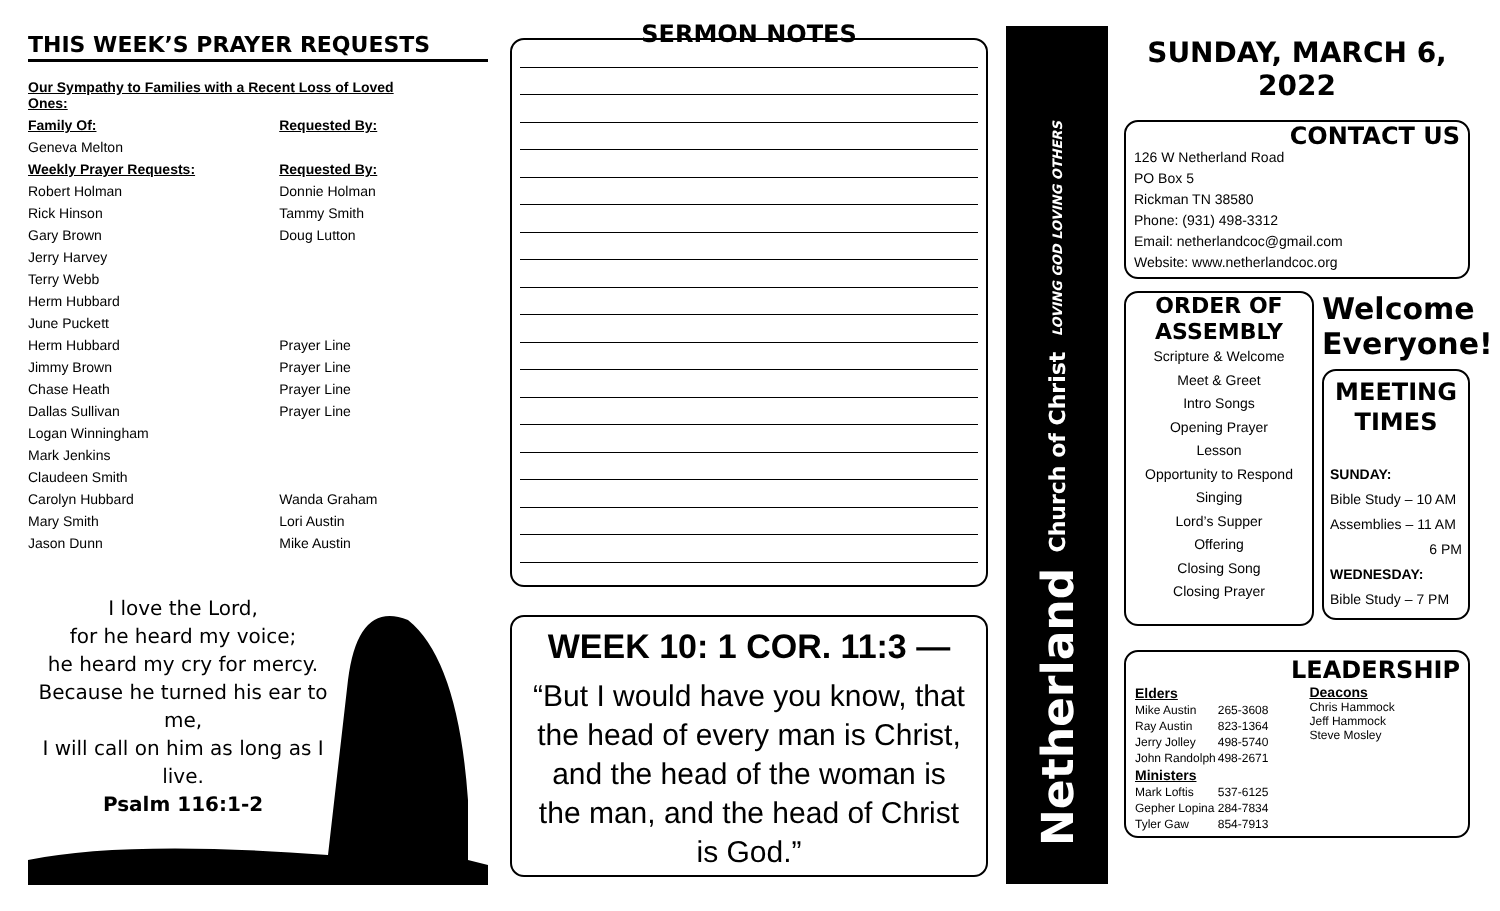THIS WEEK’S PRAYER REQUESTS
| Our Sympathy to Families with a Recent Loss of Loved Ones: | |
| Family Of: | Requested By: |
| Geneva Melton | |
| Weekly Prayer Requests: | Requested By: |
| Robert Holman | Donnie Holman |
| Rick Hinson | Tammy Smith |
| Gary Brown | Doug Lutton |
| Jerry Harvey | |
| Terry Webb | |
| Herm Hubbard | |
| June Puckett | |
| Herm Hubbard | Prayer Line |
| Jimmy Brown | Prayer Line |
| Chase Heath | Prayer Line |
| Dallas Sullivan | Prayer Line |
| Logan Winningham | |
| Mark Jenkins | |
| Claudeen Smith | |
| Carolyn Hubbard | Wanda Graham |
| Mary Smith | Lori Austin |
| Jason Dunn | Mike Austin |
I love the Lord,
for he heard my voice;
he heard my cry for mercy.
Because he turned his ear to me,
I will call on him as long as I live.
Psalm 116:1-2
SERMON NOTES
WEEK 10: 1 COR. 11:3 —
“But I would have you know, that the head of every man is Christ, and the head of the woman is the man, and the head of Christ is God.”
Netherland Church of Christ LOVING GOD LOVING OTHERS
SUNDAY, MARCH 6, 2022
CONTACT US
126 W Netherland Road
PO Box 5
Rickman TN 38580
Phone: (931) 498-3312
Email: netherlandcoc@gmail.com
Website: www.netherlandcoc.org
ORDER OF
ASSEMBLY
Scripture & Welcome
Meet & Greet
Intro Songs
Opening Prayer
Lesson
Opportunity to Respond
Singing
Lord’s Supper
Offering
Closing Song
Closing Prayer
Welcome Everyone!
MEETING
TIMES
SUNDAY:
Bible Study – 10 AM
Assemblies – 11 AM
6 PM
WEDNESDAY:
Bible Study – 7 PM
LEADERSHIP
| Elders | |
| Mike Austin | 265-3608 |
| Ray Austin | 823-1364 |
| Jerry Jolley | 498-5740 |
| John Randolph | 498-2671 |
| Ministers | |
| Mark Loftis | 537-6125 |
| Gepher Lopina | 284-7834 |
| Tyler Gaw | 854-7913 |
Deacons
Chris Hammock
Jeff Hammock
Steve Mosley